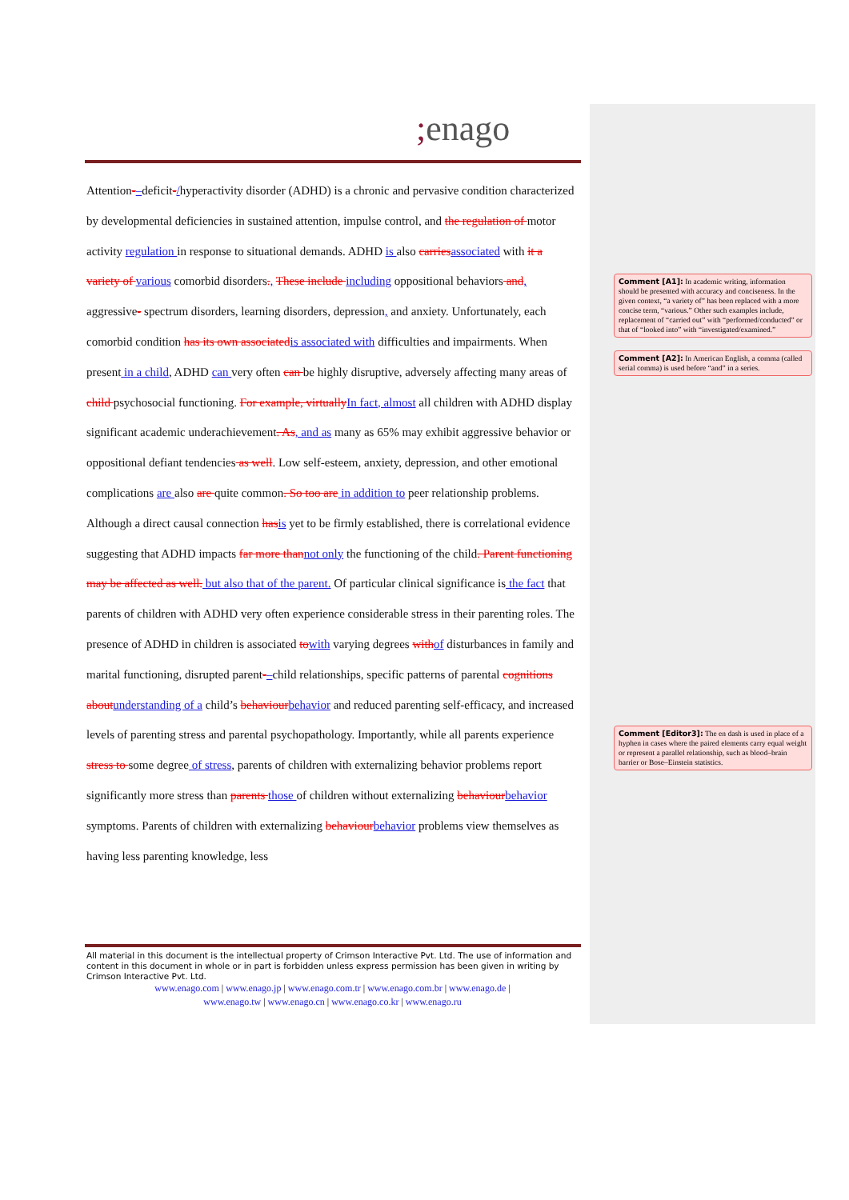; enago
Attention-–deficit-/hyperactivity disorder (ADHD) is a chronic and pervasive condition characterized by developmental deficiencies in sustained attention, impulse control, and the regulation of motor activity regulation in response to situational demands. ADHD is also carriesassociated with it a variety of various comorbid disorders., These include including oppositional behaviors and, aggressive- spectrum disorders, learning disorders, depression, and anxiety. Unfortunately, each comorbid condition has its own associatedis associated with difficulties and impairments. When present in a child, ADHD can very often can be highly disruptive, adversely affecting many areas of child psychosocial functioning. For example, virtuallyIn fact, almost all children with ADHD display significant academic underachievement. As, and as many as 65% may exhibit aggressive behavior or oppositional defiant tendencies as well. Low self-esteem, anxiety, depression, and other emotional complications are also are quite common. So too are in addition to peer relationship problems. Although a direct causal connection hasis yet to be firmly established, there is correlational evidence suggesting that ADHD impacts far more thannot only the functioning of the child. Parent functioning may be affected as well. but also that of the parent. Of particular clinical significance is the fact that parents of children with ADHD very often experience considerable stress in their parenting roles. The presence of ADHD in children is associated towith varying degrees withof disturbances in family and marital functioning, disrupted parent-–child relationships, specific patterns of parental cognitions aboutunderstanding of a child’s behaviourbehavior and reduced parenting self-efficacy, and increased levels of parenting stress and parental psychopathology. Importantly, while all parents experience stress to some degree of stress, parents of children with externalizing behavior problems report significantly more stress than parents those of children without externalizing behaviourbehavior symptoms. Parents of children with externalizing behaviourbehavior problems view themselves as having less parenting knowledge, less
All material in this document is the intellectual property of Crimson Interactive Pvt. Ltd. The use of information and content in this document in whole or in part is forbidden unless express permission has been given in writing by Crimson Interactive Pvt. Ltd.
www.enago.com | www.enago.jp | www.enago.com.tr | www.enago.com.br | www.enago.de |
www.enago.tw | www.enago.cn | www.enago.co.kr | www.enago.ru
Comment [A1]: In academic writing, information should be presented with accuracy and conciseness. In the given context, “a variety of” has been replaced with a more concise term, “various.” Other such examples include, replacement of “carried out” with “performed/conducted” or that of “looked into” with “investigated/examined.”
Comment [A2]: In American English, a comma (called serial comma) is used before “and” in a series.
Comment [Editor3]: The en dash is used in place of a hyphen in cases where the paired elements carry equal weight or represent a parallel relationship, such as blood–brain barrier or Bose–Einstein statistics.